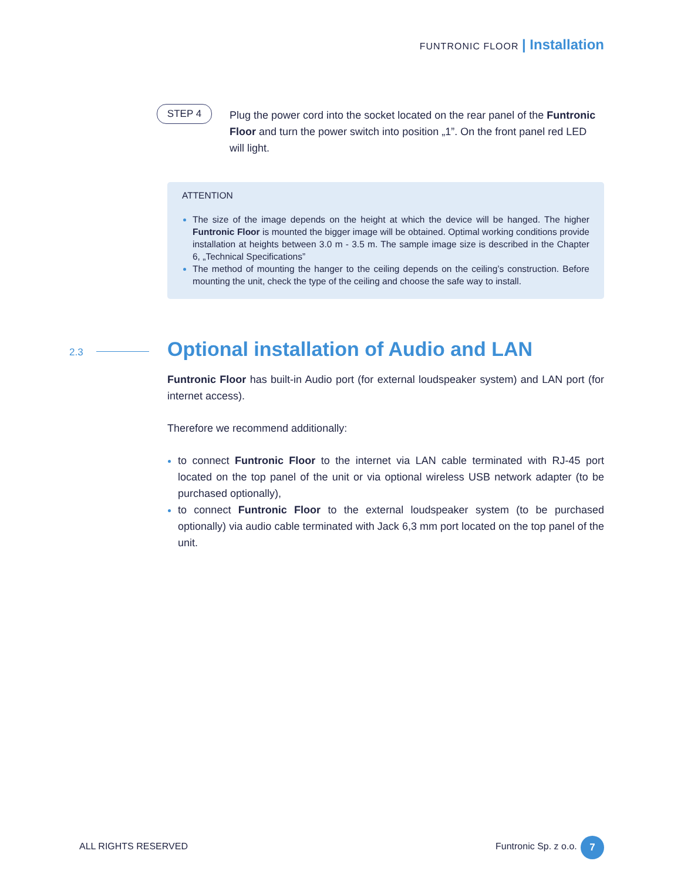FUNTRONIC FLOOR | Installation
STEP 4
Plug the power cord into the socket located on the rear panel of the Funtronic Floor and turn the power switch into position „1”. On the front panel red LED will light.
ATTENTION
The size of the image depends on the height at which the device will be hanged. The higher Funtronic Floor is mounted the bigger image will be obtained. Optimal working conditions provide installation at heights between 3.0 m - 3.5 m. The sample image size is described in the Chapter 6, „Technical Specifications”
The method of mounting the hanger to the ceiling depends on the ceiling’s construction. Before mounting the unit, check the type of the ceiling and choose the safe way to install.
2.3
Optional installation of Audio and LAN
Funtronic Floor has built-in Audio port (for external loudspeaker system) and LAN port (for internet access).
Therefore we recommend additionally:
to connect Funtronic Floor to the internet via LAN cable terminated with RJ-45 port located on the top panel of the unit or via optional wireless USB network adapter (to be purchased optionally),
to connect Funtronic Floor to the external loudspeaker system (to be purchased optionally) via audio cable terminated with Jack 6,3 mm port located on the top panel of the unit.
ALL RIGHTS RESERVED Funtronic Sp. z o.o. 7